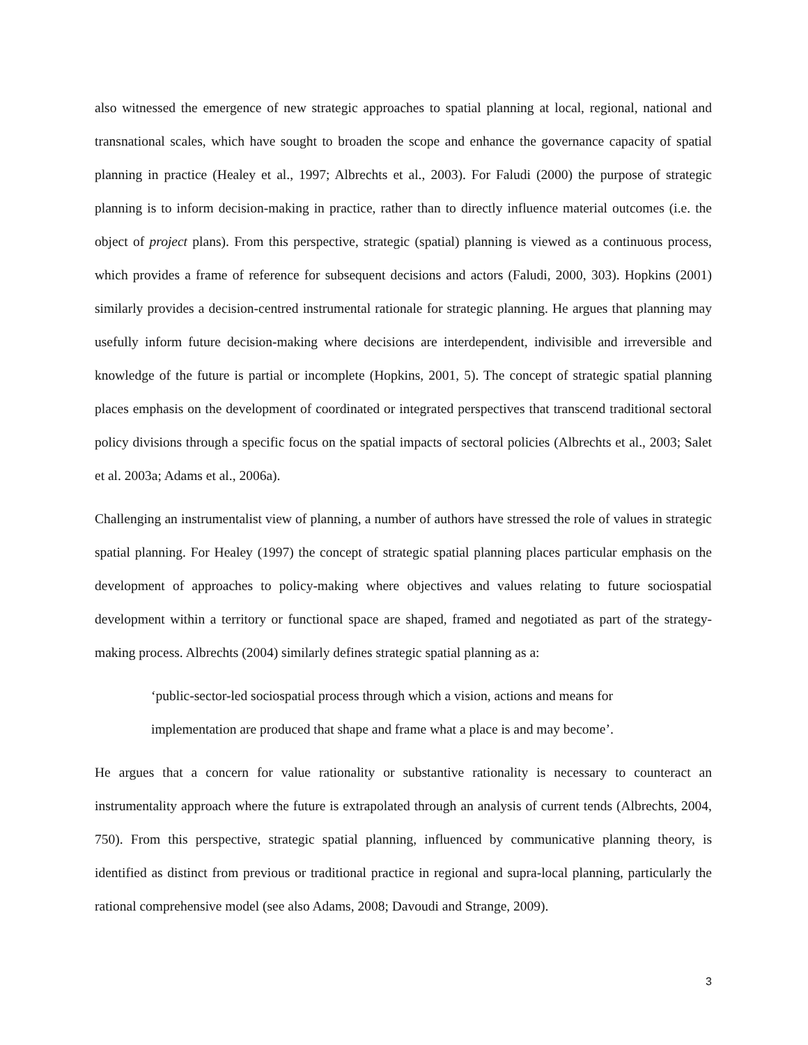also witnessed the emergence of new strategic approaches to spatial planning at local, regional, national and transnational scales, which have sought to broaden the scope and enhance the governance capacity of spatial planning in practice (Healey et al., 1997; Albrechts et al., 2003). For Faludi (2000) the purpose of strategic planning is to inform decision-making in practice, rather than to directly influence material outcomes (i.e. the object of project plans). From this perspective, strategic (spatial) planning is viewed as a continuous process, which provides a frame of reference for subsequent decisions and actors (Faludi, 2000, 303). Hopkins (2001) similarly provides a decision-centred instrumental rationale for strategic planning. He argues that planning may usefully inform future decision-making where decisions are interdependent, indivisible and irreversible and knowledge of the future is partial or incomplete (Hopkins, 2001, 5). The concept of strategic spatial planning places emphasis on the development of coordinated or integrated perspectives that transcend traditional sectoral policy divisions through a specific focus on the spatial impacts of sectoral policies (Albrechts et al., 2003; Salet et al. 2003a; Adams et al., 2006a).
Challenging an instrumentalist view of planning, a number of authors have stressed the role of values in strategic spatial planning. For Healey (1997) the concept of strategic spatial planning places particular emphasis on the development of approaches to policy-making where objectives and values relating to future sociospatial development within a territory or functional space are shaped, framed and negotiated as part of the strategy-making process. Albrechts (2004) similarly defines strategic spatial planning as a:
‘public-sector-led sociospatial process through which a vision, actions and means for implementation are produced that shape and frame what a place is and may become’.
He argues that a concern for value rationality or substantive rationality is necessary to counteract an instrumentality approach where the future is extrapolated through an analysis of current tends (Albrechts, 2004, 750). From this perspective, strategic spatial planning, influenced by communicative planning theory, is identified as distinct from previous or traditional practice in regional and supra-local planning, particularly the rational comprehensive model (see also Adams, 2008; Davoudi and Strange, 2009).
3